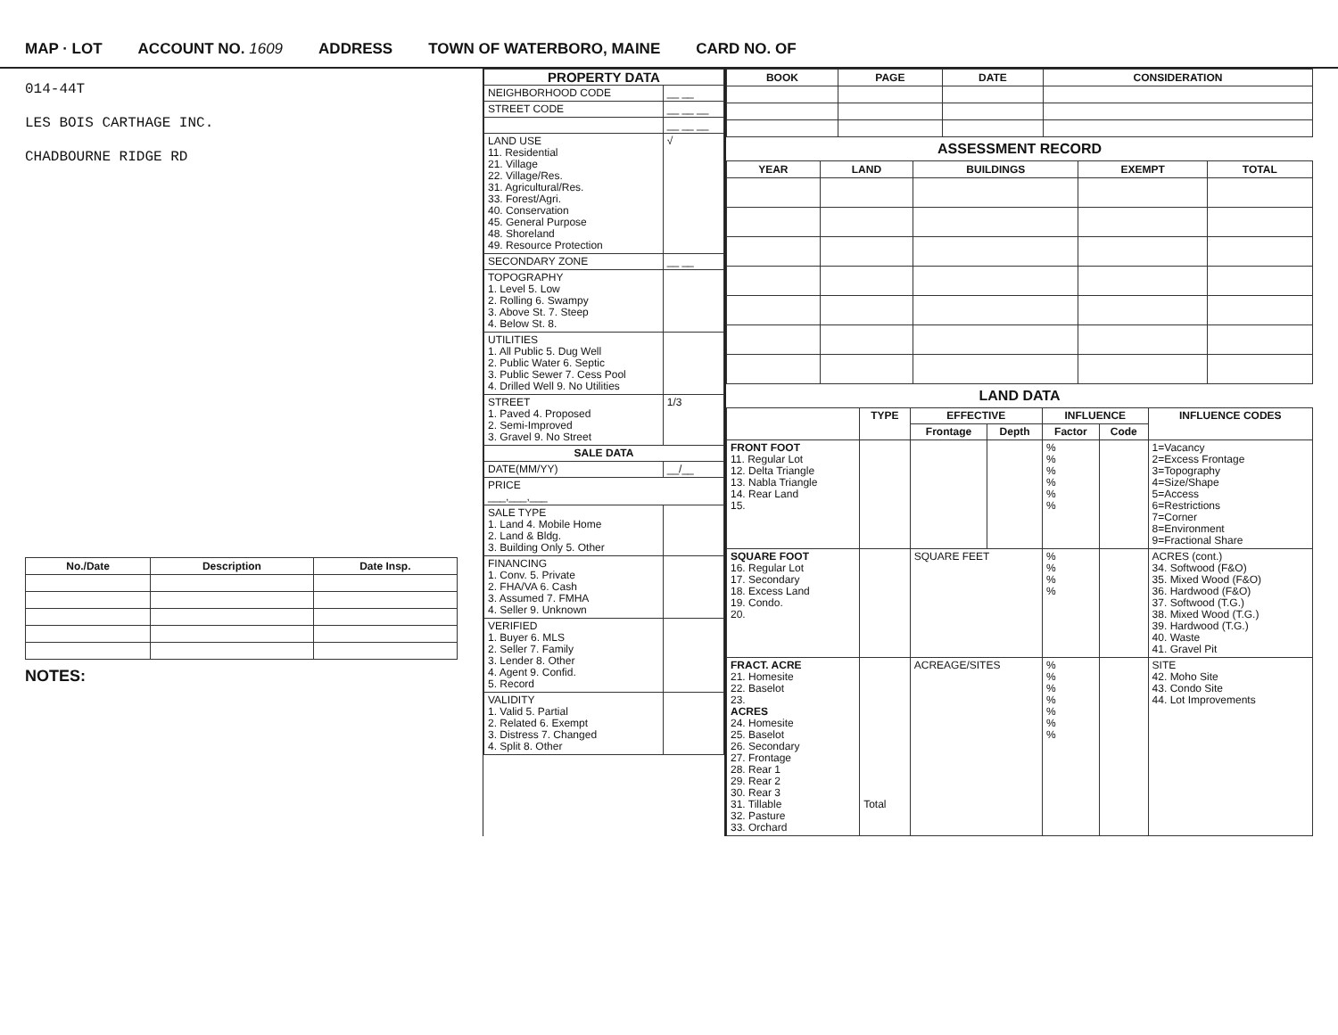MAP · LOT ACCOUNT NO. 1609 ADDRESS TOWN OF WATERBORO, MAINE CARD NO. OF
014-44T
LES BOIS CARTHAGE INC.
CHADBOURNE RIDGE RD
| No./Date | Description | Date Insp. |
| --- | --- | --- |
NOTES:
| PROPERTY DATA | |
| --- | --- |
| NEIGHBORHOOD CODE | __ __ |
| STREET CODE | __ __ __ |
| | __ __ __ |
| LAND USE 11. Residential 21. Village 22. Village/Res. 31. Agricultural/Res. 33. Forest/Agri. 40. Conservation 45. General Purpose 48. Shoreland 49. Resource Protection | √ |
| SECONDARY ZONE | __ __ |
| TOPOGRAPHY 1. Level 5. Low 2. Rolling 6. Swampy 3. Above St. 7. Steep 4. Below St. 8. | |
| UTILITIES 1. All Public 5. Dug Well 2. Public Water 6. Septic 3. Public Sewer 7. Cess Pool 4. Drilled Well 9. No Utilities | |
| STREET 1. Paved 4. Proposed 2. Semi-Improved 3. Gravel 9. No Street | 1/3 |
| SALE DATA | |
| DATE(MM/YY) | __/__ |
| PRICE ___,___,___ | |
| SALE TYPE 1. Land 4. Mobile Home 2. Land & Bldg. 3. Building Only 5. Other | |
| FINANCING 1. Conv. 5. Private 2. FHA/VA 6. Cash 3. Assumed 7. FMHA 4. Seller 9. Unknown | |
| VERIFIED 1. Buyer 6. MLS 2. Seller 7. Family 3. Lender 8. Other 4. Agent 9. Confid. 5. Record | |
| VALIDITY 1. Valid 5. Partial 2. Related 6. Exempt 3. Distress 7. Changed 4. Split 8. Other | |
| BOOK | PAGE | DATE | CONSIDERATION |
| --- | --- | --- | --- |
ASSESSMENT RECORD
| YEAR | LAND | BUILDINGS | EXEMPT | TOTAL |
| --- | --- | --- | --- | --- |
LAND DATA
| | TYPE | EFFECTIVE | | INFLUENCE | | INFLUENCE CODES |
| --- | --- | --- | --- | --- | --- | --- |
| | | Frontage | Depth | Factor | Code | |
| FRONT FOOT 11. Regular Lot 12. Delta Triangle 13. Nabla Triangle 14. Rear Land 15. | | | | % % % % % % | | 1=Vacancy 2=Excess Frontage 3=Topography 4=Size/Shape 5=Access 6=Restrictions 7=Corner 8=Environment 9=Fractional Share |
| SQUARE FOOT 16. Regular Lot 17. Secondary 18. Excess Land 19. Condo. 20. | | SQUARE FEET | | % % % % | | ACRES (cont.) 34. Softwood (F&O) 35. Mixed Wood (F&O) 36. Hardwood (F&O) 37. Softwood (T.G.) 38. Mixed Wood (T.G.) 39. Hardwood (T.G.) 40. Waste 41. Gravel Pit |
| FRACT. ACRE 21. Homesite 22. Baselot 23. ACRES 24. Homesite 25. Baselot 26. Secondary 27. Frontage 28. Rear 1 29. Rear 2 30. Rear 3 31. Tillable 32. Pasture 33. Orchard | Total | ACREAGE/SITES | | % % % % % % % | | SITE 42. Moho Site 43. Condo Site 44. Lot Improvements |